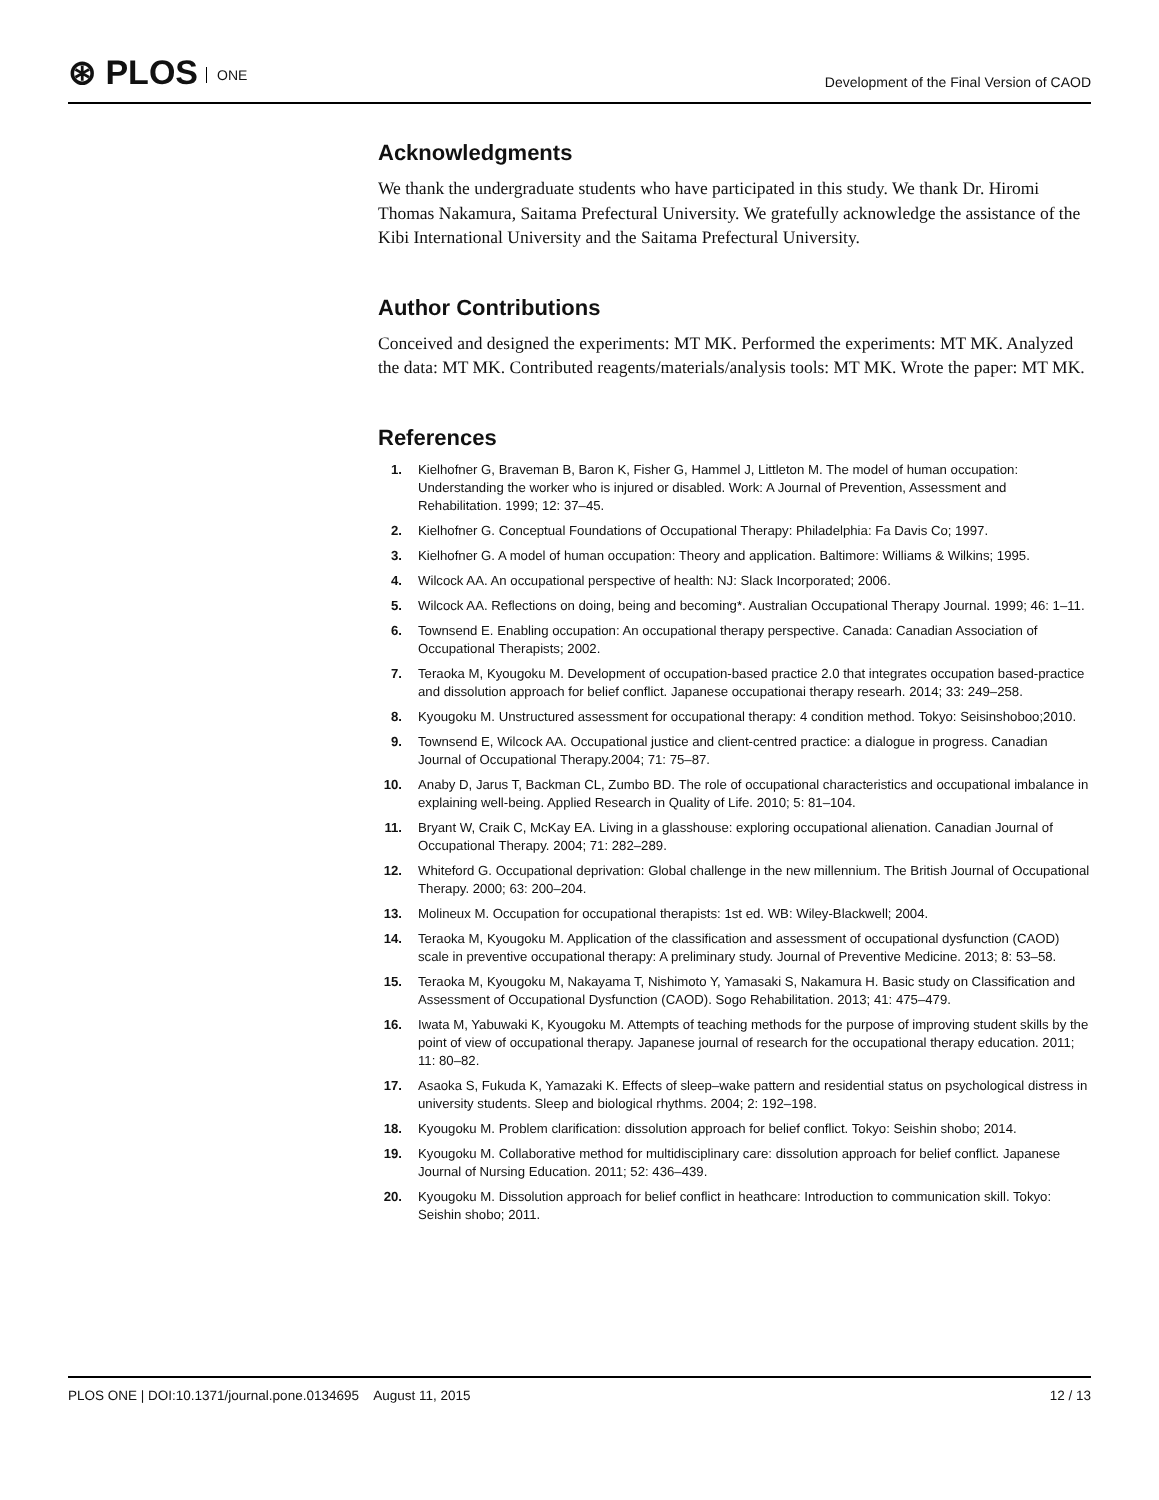⊛ PLOS ONE
Development of the Final Version of CAOD
Acknowledgments
We thank the undergraduate students who have participated in this study. We thank Dr. Hiromi Thomas Nakamura, Saitama Prefectural University. We gratefully acknowledge the assistance of the Kibi International University and the Saitama Prefectural University.
Author Contributions
Conceived and designed the experiments: MT MK. Performed the experiments: MT MK. Analyzed the data: MT MK. Contributed reagents/materials/analysis tools: MT MK. Wrote the paper: MT MK.
References
1. Kielhofner G, Braveman B, Baron K, Fisher G, Hammel J, Littleton M. The model of human occupation: Understanding the worker who is injured or disabled. Work: A Journal of Prevention, Assessment and Rehabilitation. 1999; 12: 37–45.
2. Kielhofner G. Conceptual Foundations of Occupational Therapy: Philadelphia: Fa Davis Co; 1997.
3. Kielhofner G. A model of human occupation: Theory and application. Baltimore: Williams & Wilkins; 1995.
4. Wilcock AA. An occupational perspective of health: NJ: Slack Incorporated; 2006.
5. Wilcock AA. Reflections on doing, being and becoming*. Australian Occupational Therapy Journal. 1999; 46: 1–11.
6. Townsend E. Enabling occupation: An occupational therapy perspective. Canada: Canadian Association of Occupational Therapists; 2002.
7. Teraoka M, Kyougoku M. Development of occupation-based practice 2.0 that integrates occupation based-practice and dissolution approach for belief conflict. Japanese occupationai therapy researh. 2014; 33: 249–258.
8. Kyougoku M. Unstructured assessment for occupational therapy: 4 condition method. Tokyo: Seisinshoboo;2010.
9. Townsend E, Wilcock AA. Occupational justice and client-centred practice: a dialogue in progress. Canadian Journal of Occupational Therapy.2004; 71: 75–87.
10. Anaby D, Jarus T, Backman CL, Zumbo BD. The role of occupational characteristics and occupational imbalance in explaining well-being. Applied Research in Quality of Life. 2010; 5: 81–104.
11. Bryant W, Craik C, McKay EA. Living in a glasshouse: exploring occupational alienation. Canadian Journal of Occupational Therapy. 2004; 71: 282–289.
12. Whiteford G. Occupational deprivation: Global challenge in the new millennium. The British Journal of Occupational Therapy. 2000; 63: 200–204.
13. Molineux M. Occupation for occupational therapists: 1st ed. WB: Wiley-Blackwell; 2004.
14. Teraoka M, Kyougoku M. Application of the classification and assessment of occupational dysfunction (CAOD) scale in preventive occupational therapy: A preliminary study. Journal of Preventive Medicine. 2013; 8: 53–58.
15. Teraoka M, Kyougoku M, Nakayama T, Nishimoto Y, Yamasaki S, Nakamura H. Basic study on Classification and Assessment of Occupational Dysfunction (CAOD). Sogo Rehabilitation. 2013; 41: 475–479.
16. Iwata M, Yabuwaki K, Kyougoku M. Attempts of teaching methods for the purpose of improving student skills by the point of view of occupational therapy. Japanese journal of research for the occupational therapy education. 2011; 11: 80–82.
17. Asaoka S, Fukuda K, Yamazaki K. Effects of sleep–wake pattern and residential status on psychological distress in university students. Sleep and biological rhythms. 2004; 2: 192–198.
18. Kyougoku M. Problem clarification: dissolution approach for belief conflict. Tokyo: Seishin shobo; 2014.
19. Kyougoku M. Collaborative method for multidisciplinary care: dissolution approach for belief conflict. Japanese Journal of Nursing Education. 2011; 52: 436–439.
20. Kyougoku M. Dissolution approach for belief conflict in heathcare: Introduction to communication skill. Tokyo: Seishin shobo; 2011.
PLOS ONE | DOI:10.1371/journal.pone.0134695 August 11, 2015 12 / 13